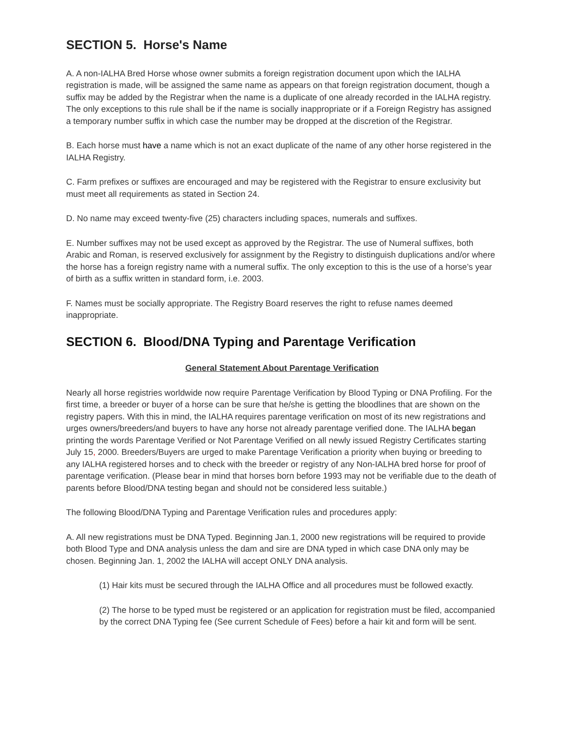SECTION 5. Horse's Name
A. A non-IALHA Bred Horse whose owner submits a foreign registration document upon which the IALHA registration is made, will be assigned the same name as appears on that foreign registration document, though a suffix may be added by the Registrar when the name is a duplicate of one already recorded in the IALHA registry. The only exceptions to this rule shall be if the name is socially inappropriate or if a Foreign Registry has assigned a temporary number suffix in which case the number may be dropped at the discretion of the Registrar.
B. Each horse must have a name which is not an exact duplicate of the name of any other horse registered in the IALHA Registry.
C. Farm prefixes or suffixes are encouraged and may be registered with the Registrar to ensure exclusivity but must meet all requirements as stated in Section 24.
D. No name may exceed twenty-five (25) characters including spaces, numerals and suffixes.
E. Number suffixes may not be used except as approved by the Registrar. The use of Numeral suffixes, both Arabic and Roman, is reserved exclusively for assignment by the Registry to distinguish duplications and/or where the horse has a foreign registry name with a numeral suffix. The only exception to this is the use of a horse’s year of birth as a suffix written in standard form, i.e. 2003.
F. Names must be socially appropriate. The Registry Board reserves the right to refuse names deemed inappropriate.
SECTION 6. Blood/DNA Typing and Parentage Verification
General Statement About Parentage Verification
Nearly all horse registries worldwide now require Parentage Verification by Blood Typing or DNA Profiling. For the first time, a breeder or buyer of a horse can be sure that he/she is getting the bloodlines that are shown on the registry papers. With this in mind, the IALHA requires parentage verification on most of its new registrations and urges owners/breeders/and buyers to have any horse not already parentage verified done. The IALHA began printing the words Parentage Verified or Not Parentage Verified on all newly issued Registry Certificates starting July 15, 2000. Breeders/Buyers are urged to make Parentage Verification a priority when buying or breeding to any IALHA registered horses and to check with the breeder or registry of any Non-IALHA bred horse for proof of parentage verification. (Please bear in mind that horses born before 1993 may not be verifiable due to the death of parents before Blood/DNA testing began and should not be considered less suitable.)
The following Blood/DNA Typing and Parentage Verification rules and procedures apply:
A. All new registrations must be DNA Typed. Beginning Jan.1, 2000 new registrations will be required to provide both Blood Type and DNA analysis unless the dam and sire are DNA typed in which case DNA only may be chosen. Beginning Jan. 1, 2002 the IALHA will accept ONLY DNA analysis.
(1) Hair kits must be secured through the IALHA Office and all procedures must be followed exactly.
(2) The horse to be typed must be registered or an application for registration must be filed, accompanied by the correct DNA Typing fee (See current Schedule of Fees) before a hair kit and form will be sent.